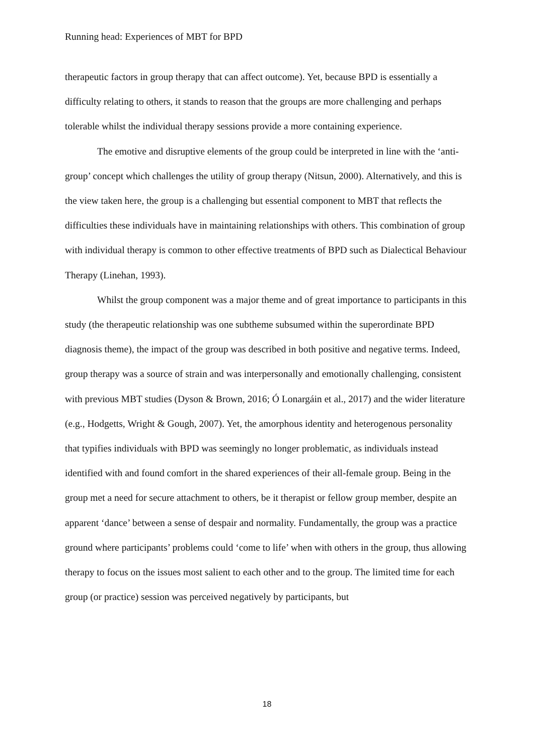Running head: Experiences of MBT for BPD
therapeutic factors in group therapy that can affect outcome). Yet, because BPD is essentially a difficulty relating to others, it stands to reason that the groups are more challenging and perhaps tolerable whilst the individual therapy sessions provide a more containing experience.
The emotive and disruptive elements of the group could be interpreted in line with the ‘anti-group’ concept which challenges the utility of group therapy (Nitsun, 2000). Alternatively, and this is the view taken here, the group is a challenging but essential component to MBT that reflects the difficulties these individuals have in maintaining relationships with others. This combination of group with individual therapy is common to other effective treatments of BPD such as Dialectical Behaviour Therapy (Linehan, 1993).
Whilst the group component was a major theme and of great importance to participants in this study (the therapeutic relationship was one subtheme subsumed within the superordinate BPD diagnosis theme), the impact of the group was described in both positive and negative terms. Indeed, group therapy was a source of strain and was interpersonally and emotionally challenging, consistent with previous MBT studies (Dyson & Brown, 2016; Ó Lonargáin et al., 2017) and the wider literature (e.g., Hodgetts, Wright & Gough, 2007). Yet, the amorphous identity and heterogenous personality that typifies individuals with BPD was seemingly no longer problematic, as individuals instead identified with and found comfort in the shared experiences of their all-female group. Being in the group met a need for secure attachment to others, be it therapist or fellow group member, despite an apparent ‘dance’ between a sense of despair and normality. Fundamentally, the group was a practice ground where participants’ problems could ‘come to life’ when with others in the group, thus allowing therapy to focus on the issues most salient to each other and to the group. The limited time for each group (or practice) session was perceived negatively by participants, but
18